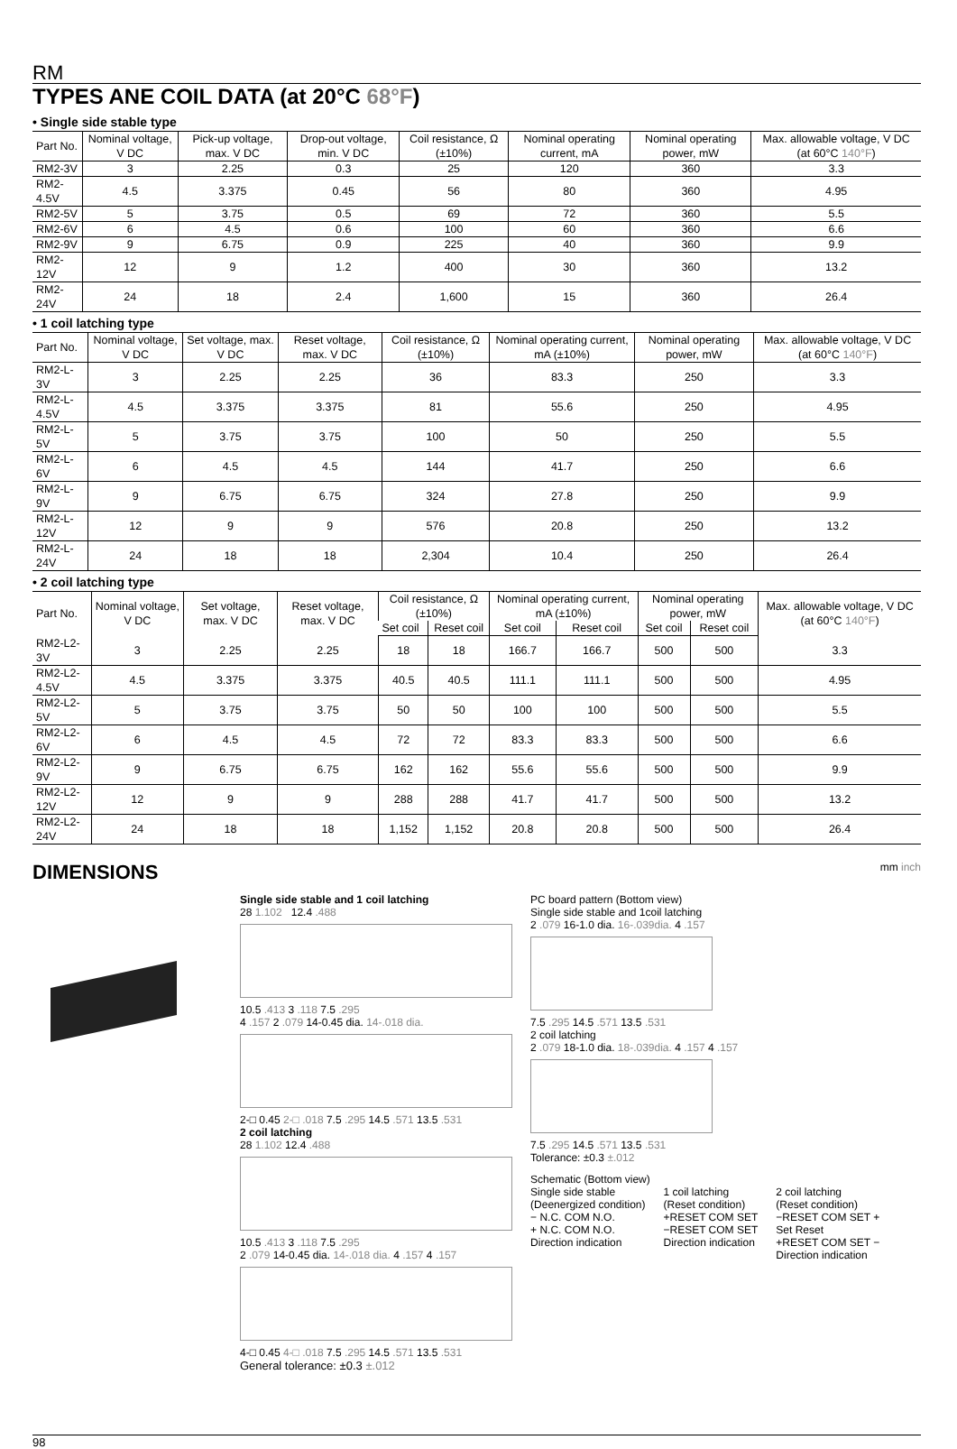RM
TYPES ANE COIL DATA (at 20°C 68°F)
• Single side stable type
| Part No. | Nominal voltage, V DC | Pick-up voltage, max. V DC | Drop-out voltage, min. V DC | Coil resistance, Ω (±10%) | Nominal operating current, mA | Nominal operating power, mW | Max. allowable voltage, V DC (at 60°C 140°F ) |
| --- | --- | --- | --- | --- | --- | --- | --- |
| RM2-3V | 3 | 2.25 | 0.3 | 25 | 120 | 360 | 3.3 |
| RM2-4.5V | 4.5 | 3.375 | 0.45 | 56 | 80 | 360 | 4.95 |
| RM2-5V | 5 | 3.75 | 0.5 | 69 | 72 | 360 | 5.5 |
| RM2-6V | 6 | 4.5 | 0.6 | 100 | 60 | 360 | 6.6 |
| RM2-9V | 9 | 6.75 | 0.9 | 225 | 40 | 360 | 9.9 |
| RM2-12V | 12 | 9 | 1.2 | 400 | 30 | 360 | 13.2 |
| RM2-24V | 24 | 18 | 2.4 | 1,600 | 15 | 360 | 26.4 |
• 1 coil latching type
| Part No. | Nominal voltage, V DC | Set voltage, max. V DC | Reset voltage, max. V DC | Coil resistance, Ω (±10%) | Nominal operating current, mA (±10%) | Nominal operating power, mW | Max. allowable voltage, V DC (at 60°C 140°F ) |
| --- | --- | --- | --- | --- | --- | --- | --- |
| RM2-L-3V | 3 | 2.25 | 2.25 | 36 | 83.3 | 250 | 3.3 |
| RM2-L-4.5V | 4.5 | 3.375 | 3.375 | 81 | 55.6 | 250 | 4.95 |
| RM2-L-5V | 5 | 3.75 | 3.75 | 100 | 50 | 250 | 5.5 |
| RM2-L-6V | 6 | 4.5 | 4.5 | 144 | 41.7 | 250 | 6.6 |
| RM2-L-9V | 9 | 6.75 | 6.75 | 324 | 27.8 | 250 | 9.9 |
| RM2-L-12V | 12 | 9 | 9 | 576 | 20.8 | 250 | 13.2 |
| RM2-L-24V | 24 | 18 | 18 | 2,304 | 10.4 | 250 | 26.4 |
• 2 coil latching type
| Part No. | Nominal voltage, V DC | Set voltage, max. V DC | Reset voltage, max. V DC | Coil resistance, Ω (±10%) | | Nominal operating current, mA (±10%) | | Nominal operating power, mW | | Max. allowable voltage, V DC (at 60°C 140°F ) |
| --- | --- | --- | --- | --- | --- | --- | --- | --- | --- | --- |
| | | | | Set coil | Reset coil | Set coil | Reset coil | Set coil | Reset coil | |
| RM2-L2-3V | 3 | 2.25 | 2.25 | 18 | 18 | 166.7 | 166.7 | 500 | 500 | 3.3 |
| RM2-L2-4.5V | 4.5 | 3.375 | 3.375 | 40.5 | 40.5 | 111.1 | 111.1 | 500 | 500 | 4.95 |
| RM2-L2-5V | 5 | 3.75 | 3.75 | 50 | 50 | 100 | 100 | 500 | 500 | 5.5 |
| RM2-L2-6V | 6 | 4.5 | 4.5 | 72 | 72 | 83.3 | 83.3 | 500 | 500 | 6.6 |
| RM2-L2-9V | 9 | 6.75 | 6.75 | 162 | 162 | 55.6 | 55.6 | 500 | 500 | 9.9 |
| RM2-L2-12V | 12 | 9 | 9 | 288 | 288 | 41.7 | 41.7 | 500 | 500 | 13.2 |
| RM2-L2-24V | 24 | 18 | 18 | 1,152 | 1,152 | 20.8 | 20.8 | 500 | 500 | 26.4 |
DIMENSIONS mm inch
Single side stable and 1 coil latching
28 1.102 12.4 .488
10.5 .413 3 .118 7.5 .295
4 .157 2 .079 14-0.45 dia. 14-.018 dia.
2-□ 0.45 2-□ .018 7.5 .295 14.5 .571 13.5 .531
2 coil latching
28 1.102 12.4 .488
10.5 .413 3 .118 7.5 .295
2 .079 14-0.45 dia. 14-.018 dia. 4 .157 4 .157
4-□ 0.45 4-□ .018 7.5 .295 14.5 .571 13.5 .531
General tolerance: ±0.3 ±.012
PC board pattern (Bottom view)
Single side stable and 1coil latching
2 .079 16-1.0 dia. 16-.039dia. 4 .157
7.5 .295 14.5 .571 13.5 .531
2 coil latching
2 .079 18-1.0 dia. 18-.039dia. 4 .157 4 .157
7.5 .295 14.5 .571 13.5 .531
Tolerance: ±0.3 ±.012
Schematic (Bottom view)
Single side stable
(Deenergized condition)
− N.C. COM N.O.
+ N.C. COM N.O.
Direction indication
1 coil latching
(Reset condition)
+RESET COM SET
−RESET COM SET
Direction indication
2 coil latching
(Reset condition)
−RESET COM SET +
Set Reset
+RESET COM SET −
Direction indication
98